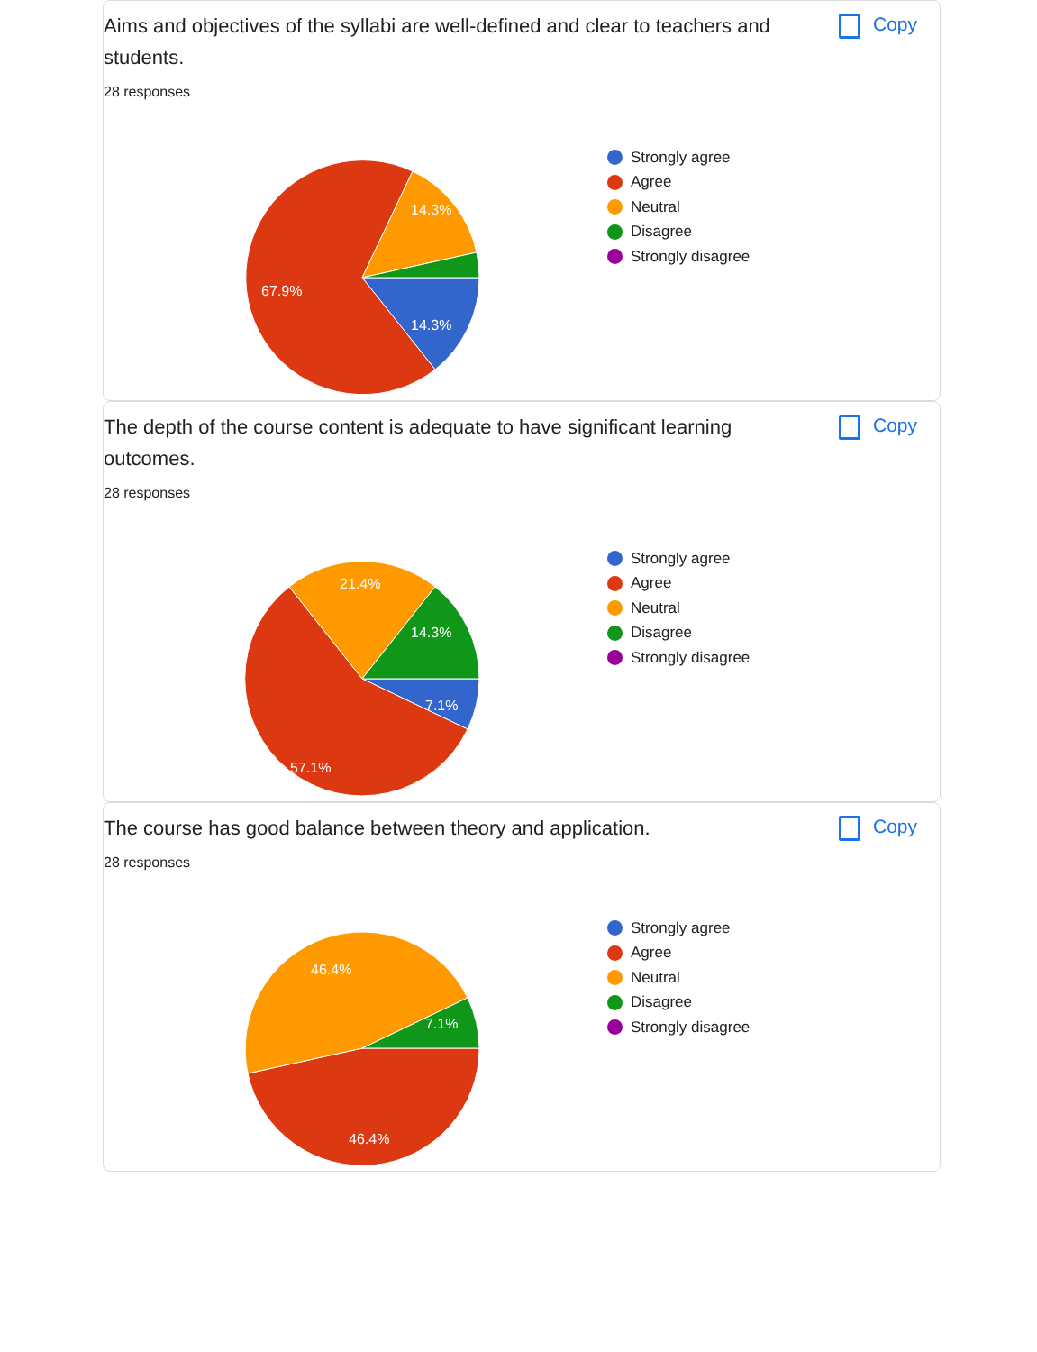Aims and objectives of the syllabi are well-defined and clear to teachers and students.
Copy
28 responses
14.3%
14.3%
67.9%
Strongly agree
Agree
Neutral
Disagree
Strongly disagree
The depth of the course content is adequate to have significant learning outcomes.
Copy
28 responses
21.4%
14.3%
7.1%
57.1%
Strongly agree
Agree
Neutral
Disagree
Strongly disagree
The course has good balance between theory and application.
Copy
28 responses
46.4%
7.1%
46.4%
Strongly agree
Agree
Neutral
Disagree
Strongly disagree